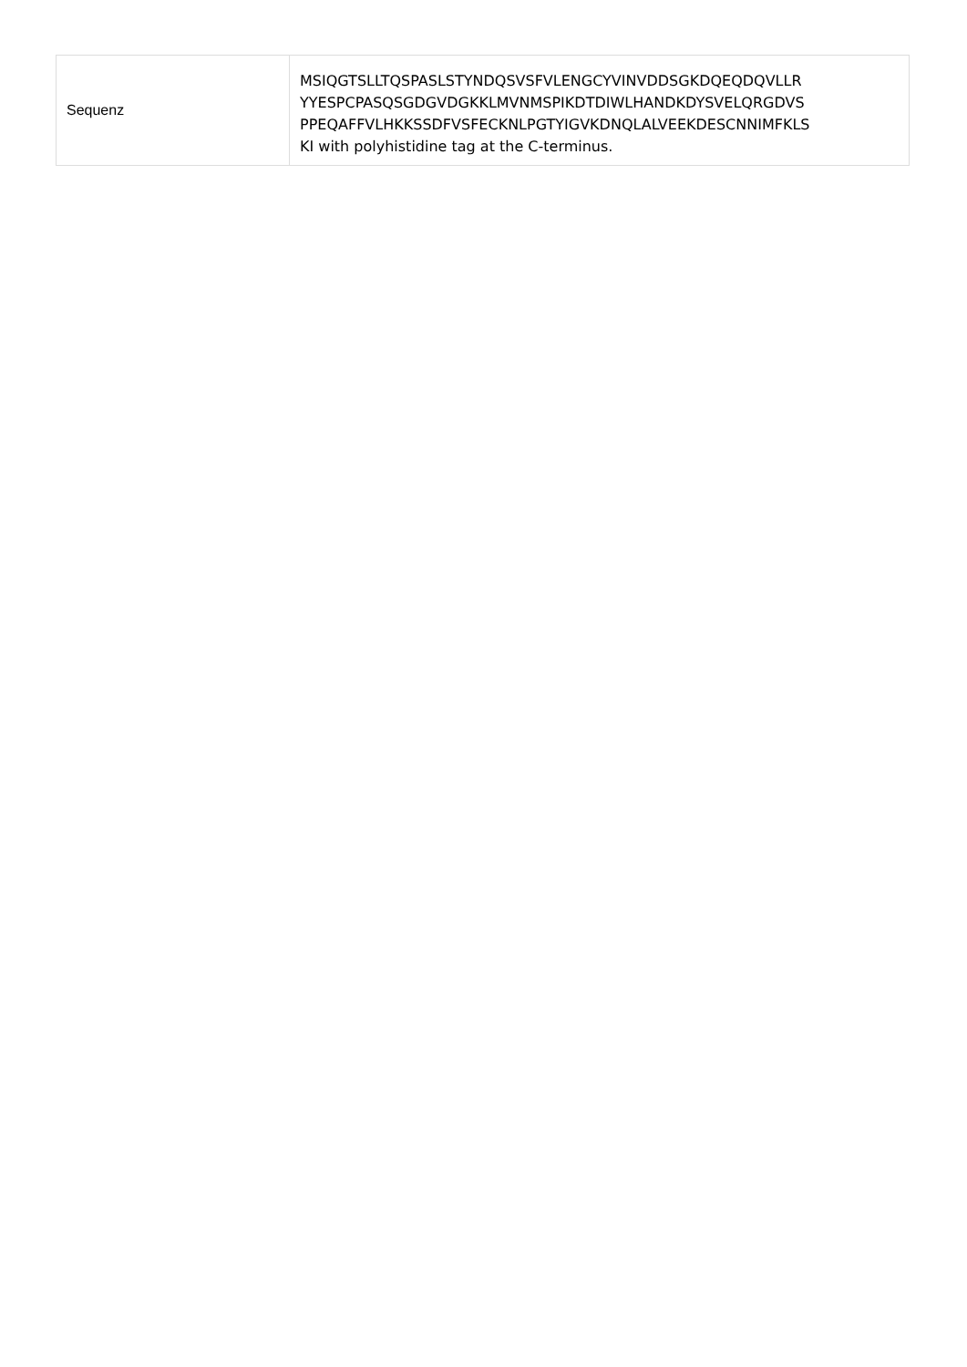| Sequenz | MSIQGTSLLTQSPASLSTYNDQSVSFVLENGCYVINVDDSGKDQEQDQVLLR YYESPCPASQSGDGVDGKKLMVNMSPIKDTDIWLHANDKDYSVELQRGDVS PPEQAFFVLHKKSSDFVSFECKNLPGTYIGVKDNQLALVEEKDESCNNIMFKLS KI with polyhistidine tag at the C-terminus. |